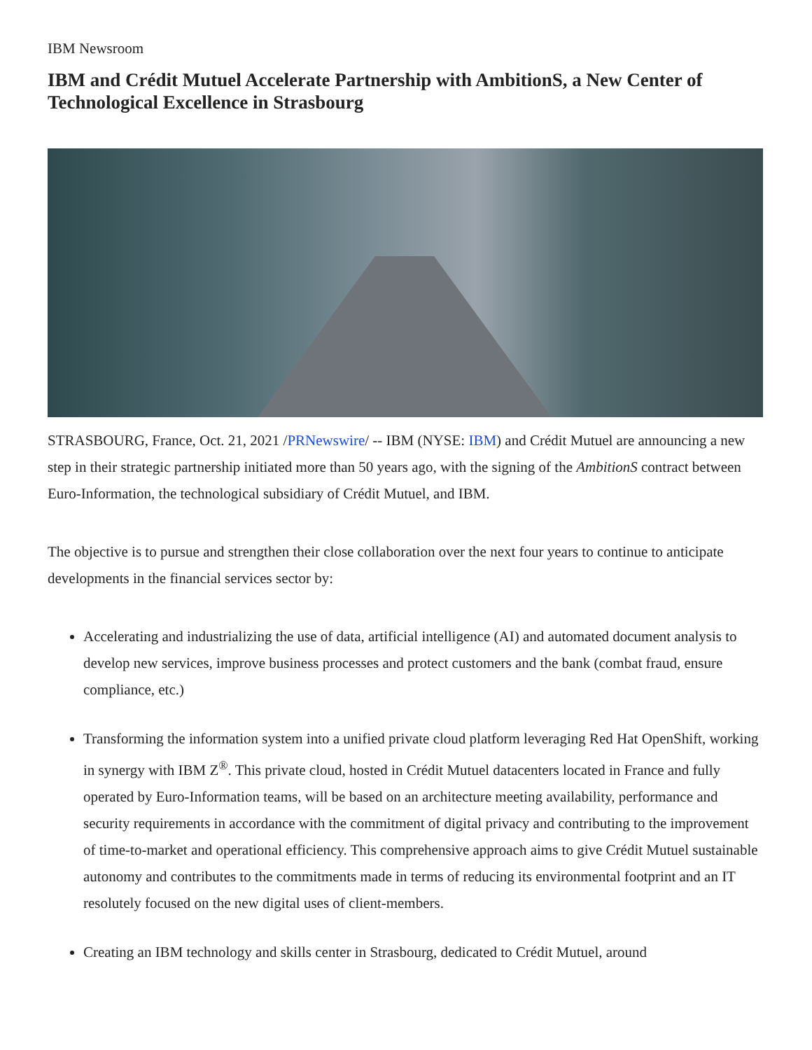IBM Newsroom
IBM and Crédit Mutuel Accelerate Partnership with AmbitionS, a New Center of Technological Excellence in Strasbourg
STRASBOURG, France, Oct. 21, 2021 /PRNewswire/ -- IBM (NYSE: IBM) and Crédit Mutuel are announcing a new step in their strategic partnership initiated more than 50 years ago, with the signing of the AmbitionS contract between Euro-Information, the technological subsidiary of Crédit Mutuel, and IBM.
The objective is to pursue and strengthen their close collaboration over the next four years to continue to anticipate developments in the financial services sector by:
Accelerating and industrializing the use of data, artificial intelligence (AI) and automated document analysis to develop new services, improve business processes and protect customers and the bank (combat fraud, ensure compliance, etc.)
Transforming the information system into a unified private cloud platform leveraging Red Hat OpenShift, working in synergy with IBM Z<sup>®</sup>. This private cloud, hosted in Crédit Mutuel datacenters located in France and fully operated by Euro-Information teams, will be based on an architecture meeting availability, performance and security requirements in accordance with the commitment of digital privacy and contributing to the improvement of time-to-market and operational efficiency. This comprehensive approach aims to give Crédit Mutuel sustainable autonomy and contributes to the commitments made in terms of reducing its environmental footprint and an IT resolutely focused on the new digital uses of client-members.
Creating an IBM technology and skills center in Strasbourg, dedicated to Crédit Mutuel, around